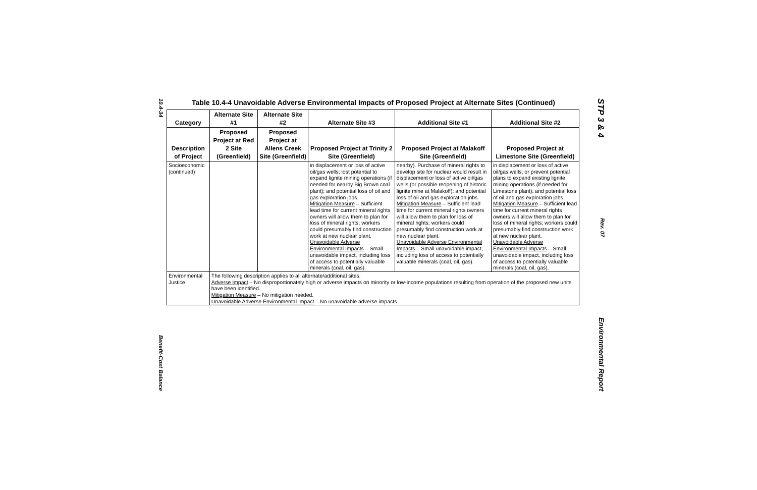10.4-34 Benefit-Cost Balance
Table 10.4-4 Unavoidable Adverse Environmental Impacts of Proposed Project at Alternate Sites (Continued)
| Category | Alternate Site #1 | Alternate Site #2 | Alternate Site #3 | Additional Site #1 | Additional Site #2 |
| --- | --- | --- | --- | --- | --- |
| Description of Project | Proposed Project at Red 2 Site (Greenfield) | Proposed Project at Allens Creek Site (Greenfield) | Proposed Project at Trinity 2 Site (Greenfield) | Proposed Project at Malakoff Site (Greenfield) | Proposed Project at Limestone Site (Greenfield) |
| Socioeconomic (continued) | | | in displacement or loss of active oil/gas wells; lost potential to expand lignite mining operations (if needed for nearby Big Brown coal plant); and potential loss of oil and gas exploration jobs. Mitigation Measure – Sufficient lead time for current mineral rights owners will allow them to plan for loss of mineral rights; workers could presumably find construction work at new nuclear plant. Unavoidable Adverse Environmental Impacts – Small unavoidable impact, including loss of access to potentially valuable minerals (coal, oil, gas). | nearby). Purchase of mineral rights to develop site for nuclear would result in displacement or loss of active oil/gas wells (or possible reopening of historic lignite mine at Malakoff); and potential loss of oil and gas exploration jobs. Mitigation Measure – Sufficient lead time for current mineral rights owners will allow them to plan for loss of mineral rights; workers could presumably find construction work at new nuclear plant. Unavoidable Adverse Environmental Impacts – Small unavoidable impact, including loss of access to potentially valuable minerals (coal, oil, gas). | in displacement or loss of active oil/gas wells; or prevent potential plans to expand existing lignite mining operations (if needed for Limestone plant); and potential loss of oil and gas exploration jobs. Mitigation Measure – Sufficient lead time for current mineral rights owners will allow them to plan for loss of mineral rights; workers could presumably find construction work at new nuclear plant. Unavoidable Adverse Environmental Impacts – Small unavoidable impact, including loss of access to potentially valuable minerals (coal, oil, gas). |
| Environmental Justice | The following description applies to all alternate/additional sites. Adverse Impact – No disproportionately high or adverse impacts on minority or low-income populations resulting from operation of the proposed new units have been identified. Mitigation Measure – No mitigation needed. Unavoidable Adverse Environmental Impact – No unavoidable adverse impacts. | | | | |
STP 3 & 4 Rev. 07 Environmental Report